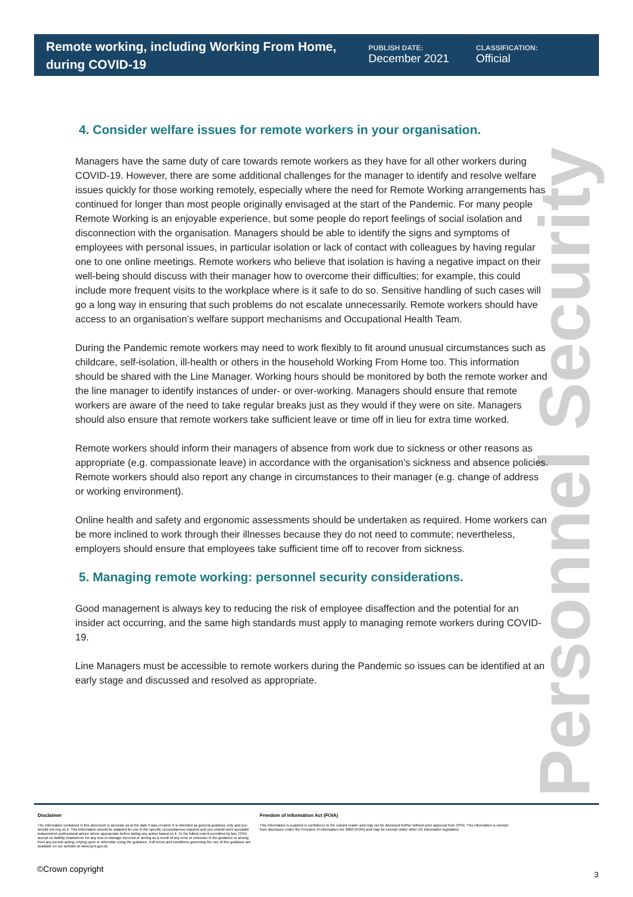Remote working, including Working From Home, during COVID-19
PUBLISH DATE:
December 2021
CLASSIFICATION:
Official
Personnel Security
4. Consider welfare issues for remote workers in your organisation.
Managers have the same duty of care towards remote workers as they have for all other workers during COVID-19. However, there are some additional challenges for the manager to identify and resolve welfare issues quickly for those working remotely, especially where the need for Remote Working arrangements has continued for longer than most people originally envisaged at the start of the Pandemic. For many people Remote Working is an enjoyable experience, but some people do report feelings of social isolation and disconnection with the organisation. Managers should be able to identify the signs and symptoms of employees with personal issues, in particular isolation or lack of contact with colleagues by having regular one to one online meetings. Remote workers who believe that isolation is having a negative impact on their well-being should discuss with their manager how to overcome their difficulties; for example, this could include more frequent visits to the workplace where is it safe to do so. Sensitive handling of such cases will go a long way in ensuring that such problems do not escalate unnecessarily. Remote workers should have access to an organisation’s welfare support mechanisms and Occupational Health Team.
During the Pandemic remote workers may need to work flexibly to fit around unusual circumstances such as childcare, self-isolation, ill-health or others in the household Working From Home too. This information should be shared with the Line Manager. Working hours should be monitored by both the remote worker and the line manager to identify instances of under- or over-working. Managers should ensure that remote workers are aware of the need to take regular breaks just as they would if they were on site. Managers should also ensure that remote workers take sufficient leave or time off in lieu for extra time worked.
Remote workers should inform their managers of absence from work due to sickness or other reasons as appropriate (e.g. compassionate leave) in accordance with the organisation’s sickness and absence policies. Remote workers should also report any change in circumstances to their manager (e.g. change of address or working environment).
Online health and safety and ergonomic assessments should be undertaken as required. Home workers can be more inclined to work through their illnesses because they do not need to commute; nevertheless, employers should ensure that employees take sufficient time off to recover from sickness.
5. Managing remote working: personnel security considerations.
Good management is always key to reducing the risk of employee disaffection and the potential for an insider act occurring, and the same high standards must apply to managing remote workers during COVID-19.
Line Managers must be accessible to remote workers during the Pandemic so issues can be identified at an early stage and discussed and resolved as appropriate.
Disclaimer
The information contained in this document is accurate as at the date it was created. It is intended as general guidance only and you should not rely on it. This information should be adapted for use in the specific circumstances required and you should seek specialist independent professional advice where appropriate before taking any action based on it. To the fullest extent permitted by law, CPNI accept no liability whatsoever for any loss or damage incurred or arising as a result of any error or omission in the guidance or arising from any person acting, relying upon or otherwise using the guidance. Full terms and conditions governing the use of this guidance are available on our website at www.cpni.gov.uk.
Freedom of Information Act (FOIA)
This information is supplied in confidence to the named reader and may not be disclosed further without prior approval from CPNI. This information is exempt from disclosure under the Freedom of Information Act 2000 (FOIA) and may be exempt under other UK information legislation.
©Crown copyright
3